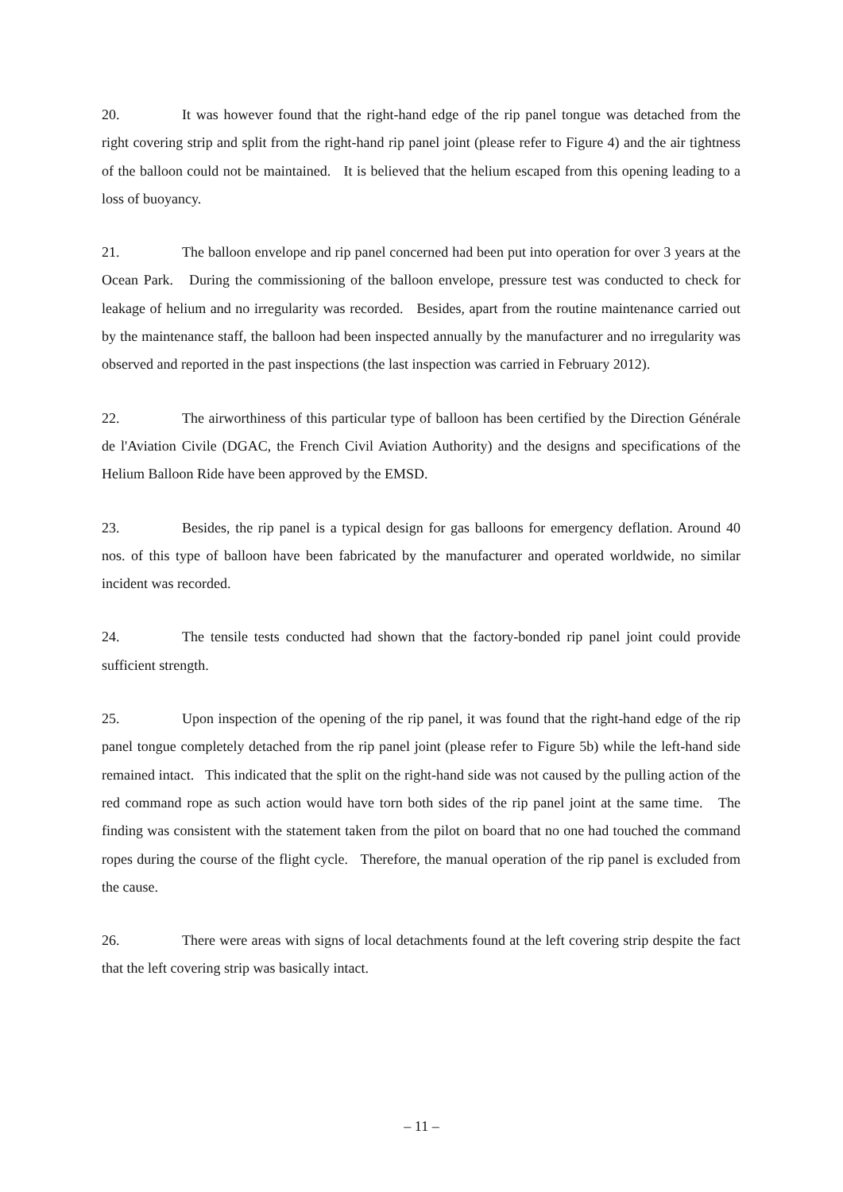20. It was however found that the right-hand edge of the rip panel tongue was detached from the right covering strip and split from the right-hand rip panel joint (please refer to Figure 4) and the air tightness of the balloon could not be maintained. It is believed that the helium escaped from this opening leading to a loss of buoyancy.
21. The balloon envelope and rip panel concerned had been put into operation for over 3 years at the Ocean Park. During the commissioning of the balloon envelope, pressure test was conducted to check for leakage of helium and no irregularity was recorded. Besides, apart from the routine maintenance carried out by the maintenance staff, the balloon had been inspected annually by the manufacturer and no irregularity was observed and reported in the past inspections (the last inspection was carried in February 2012).
22. The airworthiness of this particular type of balloon has been certified by the Direction Générale de l'Aviation Civile (DGAC, the French Civil Aviation Authority) and the designs and specifications of the Helium Balloon Ride have been approved by the EMSD.
23. Besides, the rip panel is a typical design for gas balloons for emergency deflation. Around 40 nos. of this type of balloon have been fabricated by the manufacturer and operated worldwide, no similar incident was recorded.
24. The tensile tests conducted had shown that the factory-bonded rip panel joint could provide sufficient strength.
25. Upon inspection of the opening of the rip panel, it was found that the right-hand edge of the rip panel tongue completely detached from the rip panel joint (please refer to Figure 5b) while the left-hand side remained intact. This indicated that the split on the right-hand side was not caused by the pulling action of the red command rope as such action would have torn both sides of the rip panel joint at the same time. The finding was consistent with the statement taken from the pilot on board that no one had touched the command ropes during the course of the flight cycle. Therefore, the manual operation of the rip panel is excluded from the cause.
26. There were areas with signs of local detachments found at the left covering strip despite the fact that the left covering strip was basically intact.
– 11 –